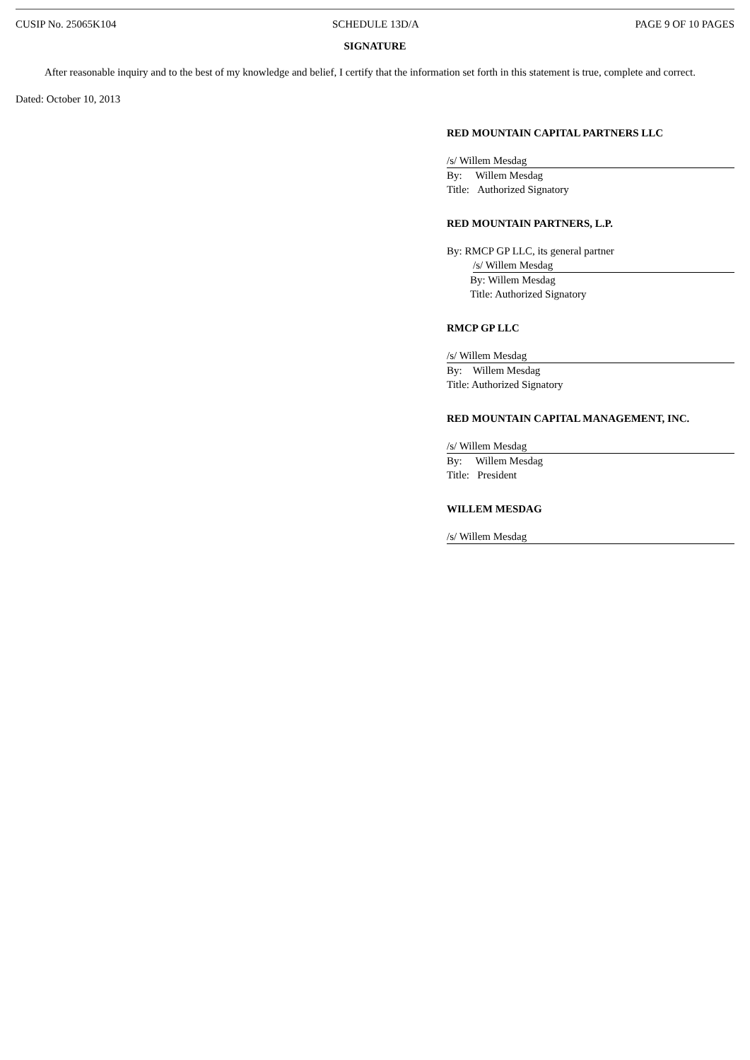CUSIP No. 25065K104 SCHEDULE 13D/A PAGE 9 OF 10 PAGES
SIGNATURE
After reasonable inquiry and to the best of my knowledge and belief, I certify that the information set forth in this statement is true, complete and correct.
Dated: October 10, 2013
RED MOUNTAIN CAPITAL PARTNERS LLC
/s/ Willem Mesdag
By: Willem Mesdag
Title: Authorized Signatory
RED MOUNTAIN PARTNERS, L.P.
By: RMCP GP LLC, its general partner
/s/ Willem Mesdag
By: Willem Mesdag
Title: Authorized Signatory
RMCP GP LLC
/s/ Willem Mesdag
By: Willem Mesdag
Title: Authorized Signatory
RED MOUNTAIN CAPITAL MANAGEMENT, INC.
/s/ Willem Mesdag
By: Willem Mesdag
Title: President
WILLEM MESDAG
/s/ Willem Mesdag